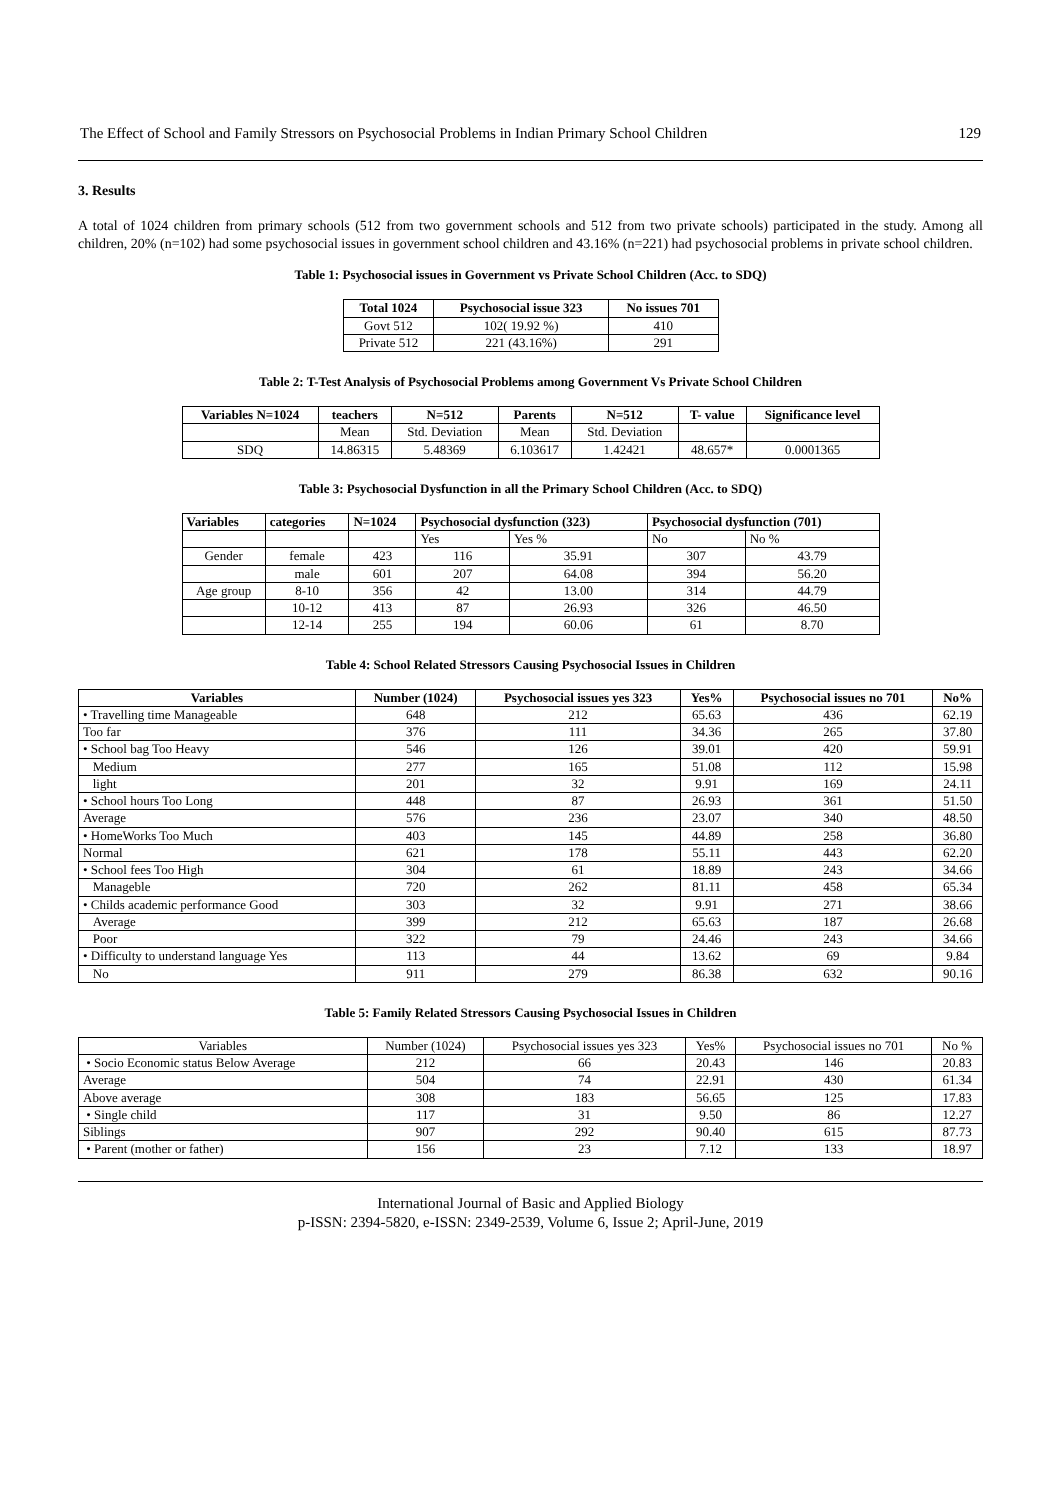The Effect of School and Family Stressors on Psychosocial Problems in Indian Primary School Children 129
3. Results
A total of 1024 children from primary schools (512 from two government schools and 512 from two private schools) participated in the study. Among all children, 20% (n=102) had some psychosocial issues in government school children and 43.16% (n=221) had psychosocial problems in private school children.
Table 1: Psychosocial issues in Government vs Private School Children (Acc. to SDQ)
| Total 1024 | Psychosocial issue 323 | No issues 701 |
| --- | --- | --- |
| Govt 512 | 102( 19.92 %) | 410 |
| Private 512 | 221 (43.16%) | 291 |
Table 2: T-Test Analysis of Psychosocial Problems among Government Vs Private School Children
| Variables N=1024 | teachers | N=512 | Parents | N=512 | T- value | Significance level |
| --- | --- | --- | --- | --- | --- | --- |
| | Mean | Std. Deviation | Mean | Std. Deviation | | |
| SDQ | 14.86315 | 5.48369 | 6.103617 | 1.42421 | 48.657* | 0.0001365 |
Table 3: Psychosocial Dysfunction in all the Primary School Children (Acc. to SDQ)
| Variables | categories | N=1024 | Psychosocial dysfunction (323) | | Psychosocial dysfunction (701) | |
| --- | --- | --- | --- | --- | --- | --- |
| | | | Yes | Yes % | No | No % |
| Gender | female | 423 | 116 | 35.91 | 307 | 43.79 |
| | male | 601 | 207 | 64.08 | 394 | 56.20 |
| Age group | 8-10 | 356 | 42 | 13.00 | 314 | 44.79 |
| | 10-12 | 413 | 87 | 26.93 | 326 | 46.50 |
| | 12-14 | 255 | 194 | 60.06 | 61 | 8.70 |
Table 4: School Related Stressors Causing Psychosocial Issues in Children
| Variables | Number (1024) | Psychosocial issues yes 323 | Yes% | Psychosocial issues no 701 | No% |
| --- | --- | --- | --- | --- | --- |
| • Travelling time Manageable | 648 | 212 | 65.63 | 436 | 62.19 |
| Too far | 376 | 111 | 34.36 | 265 | 37.80 |
| • School bag Too Heavy | 546 | 126 | 39.01 | 420 | 59.91 |
| Medium | 277 | 165 | 51.08 | 112 | 15.98 |
| light | 201 | 32 | 9.91 | 169 | 24.11 |
| • School hours Too Long | 448 | 87 | 26.93 | 361 | 51.50 |
| Average | 576 | 236 | 23.07 | 340 | 48.50 |
| • HomeWorks Too Much | 403 | 145 | 44.89 | 258 | 36.80 |
| Normal | 621 | 178 | 55.11 | 443 | 62.20 |
| • School fees Too High | 304 | 61 | 18.89 | 243 | 34.66 |
| Manageble | 720 | 262 | 81.11 | 458 | 65.34 |
| • Childs academic performance Good | 303 | 32 | 9.91 | 271 | 38.66 |
| Average | 399 | 212 | 65.63 | 187 | 26.68 |
| Poor | 322 | 79 | 24.46 | 243 | 34.66 |
| • Difficulty to understand language Yes | 113 | 44 | 13.62 | 69 | 9.84 |
| No | 911 | 279 | 86.38 | 632 | 90.16 |
Table 5: Family Related Stressors Causing Psychosocial Issues in Children
| Variables | Number (1024) | Psychosocial issues yes 323 | Yes% | Psychosocial issues no 701 | No % |
| • Socio Economic status Below Average | 212 | 66 | 20.43 | 146 | 20.83 |
| Average | 504 | 74 | 22.91 | 430 | 61.34 |
| Above average | 308 | 183 | 56.65 | 125 | 17.83 |
| • Single child | 117 | 31 | 9.50 | 86 | 12.27 |
| Siblings | 907 | 292 | 90.40 | 615 | 87.73 |
| • Parent (mother or father) | 156 | 23 | 7.12 | 133 | 18.97 |
International Journal of Basic and Applied Biology
p-ISSN: 2394-5820, e-ISSN: 2349-2539, Volume 6, Issue 2; April-June, 2019